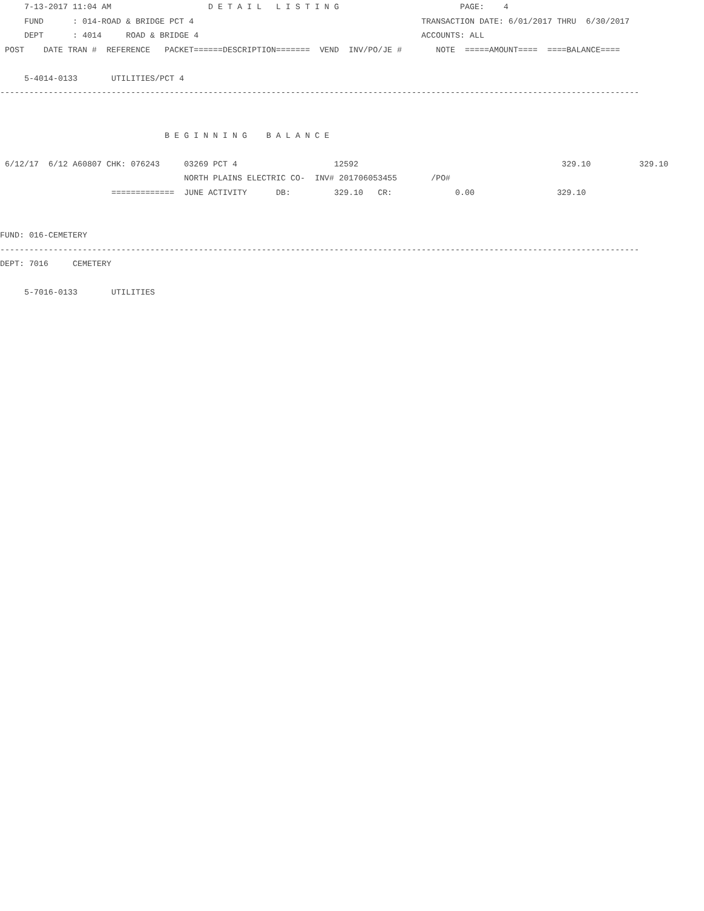7-13-2017 11:04 AM                    D E T A I L   L I S T I N G                         PAGE:    4
     FUND      : 014-ROAD & BRIDGE PCT 4                                               TRANSACTION DATE: 6/01/2017 THRU  6/30/2017
     DEPT      : 4014     ROAD & BRIDGE 4                                              ACCOUNTS: ALL
 POST    DATE TRAN #  REFERENCE   PACKET======DESCRIPTION=======  VEND  INV/PO/JE #       NOTE  =====AMOUNT====  ====BALANCE====

     5-4014-0133       UTILITIES/PCT 4
------------------------------------------------------------------------------------------------------------------------------------


                                  B E G I N N I N G    B A L A N C E

 6/12/17  6/12 A60807 CHK: 076243     03269 PCT 4                    12592                                          329.10          329.10
                                      NORTH PLAINS ELECTRIC CO-  INV# 201706053455       /PO#
                       =============  JUNE ACTIVITY      DB:         329.10   CR:             0.00                 329.10


FUND: 016-CEMETERY
------------------------------------------------------------------------------------------------------------------------------------
DEPT: 7016     CEMETERY

     5-7016-0133       UTILITIES